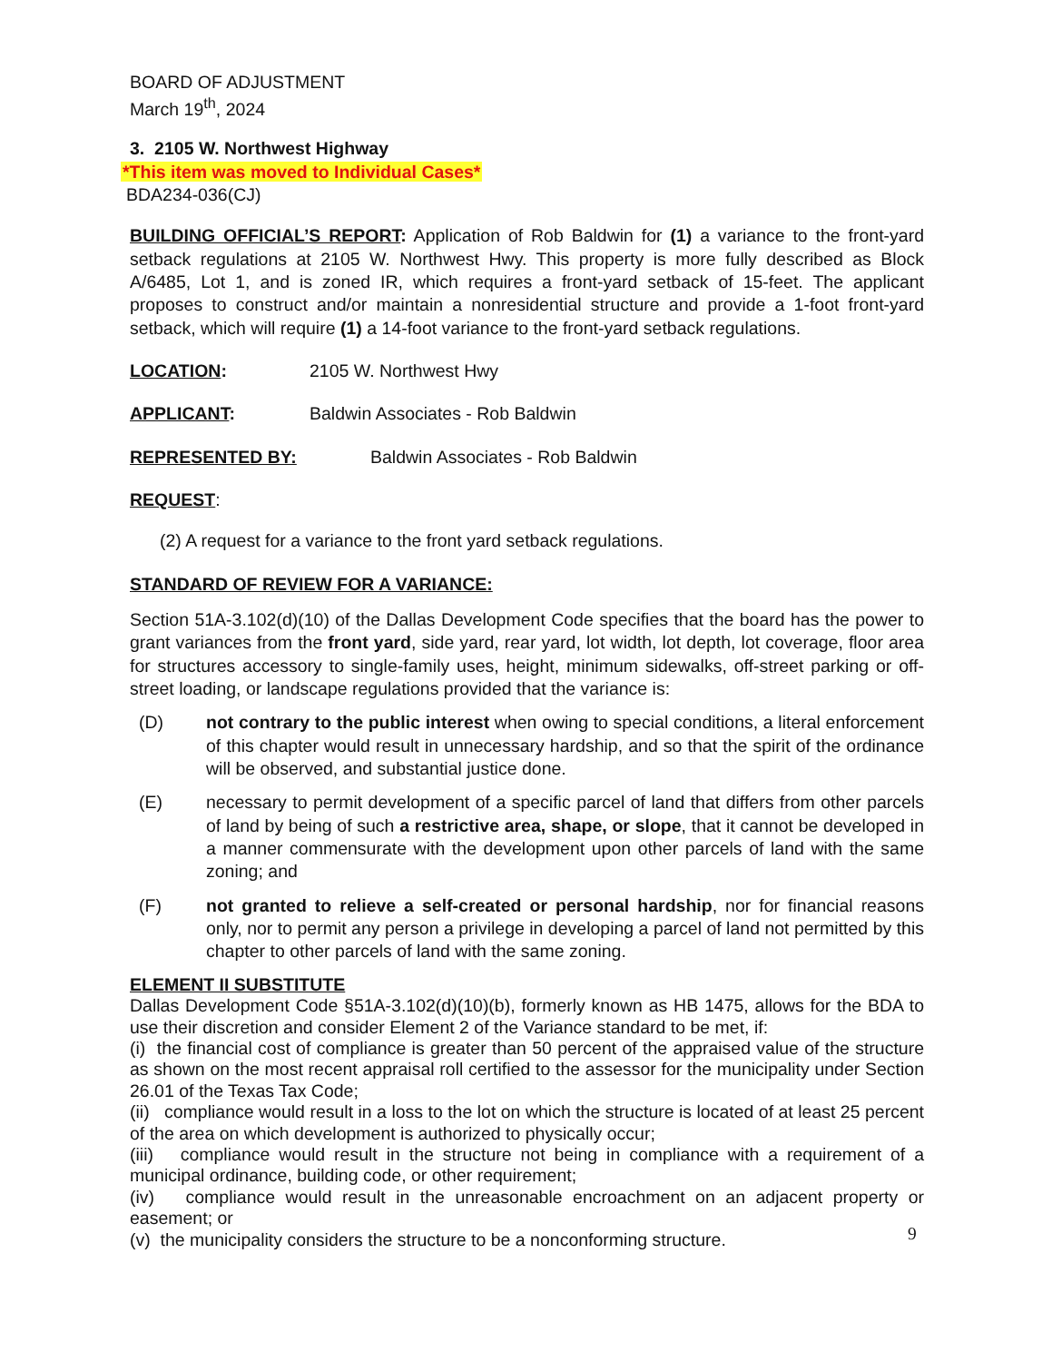BOARD OF ADJUSTMENT
March 19<sup>th</sup>, 2024
3. 2105 W. Northwest Highway
*This item was moved to Individual Cases*
BDA234-036(CJ)
BUILDING OFFICIAL’S REPORT: Application of Rob Baldwin for (1) a variance to the front-yard setback regulations at 2105 W. Northwest Hwy. This property is more fully described as Block A/6485, Lot 1, and is zoned IR, which requires a front-yard setback of 15-feet. The applicant proposes to construct and/or maintain a nonresidential structure and provide a 1-foot front-yard setback, which will require (1) a 14-foot variance to the front-yard setback regulations.
LOCATION: 2105 W. Northwest Hwy
APPLICANT: Baldwin Associates - Rob Baldwin
REPRESENTED BY: Baldwin Associates - Rob Baldwin
REQUEST:
(2) A request for a variance to the front yard setback regulations.
STANDARD OF REVIEW FOR A VARIANCE:
Section 51A-3.102(d)(10) of the Dallas Development Code specifies that the board has the power to grant variances from the front yard, side yard, rear yard, lot width, lot depth, lot coverage, floor area for structures accessory to single-family uses, height, minimum sidewalks, off-street parking or off-street loading, or landscape regulations provided that the variance is:
(D) not contrary to the public interest when owing to special conditions, a literal enforcement of this chapter would result in unnecessary hardship, and so that the spirit of the ordinance will be observed, and substantial justice done.
(E) necessary to permit development of a specific parcel of land that differs from other parcels of land by being of such a restrictive area, shape, or slope, that it cannot be developed in a manner commensurate with the development upon other parcels of land with the same zoning; and
(F) not granted to relieve a self-created or personal hardship, nor for financial reasons only, nor to permit any person a privilege in developing a parcel of land not permitted by this chapter to other parcels of land with the same zoning.
ELEMENT II SUBSTITUTE
Dallas Development Code §51A-3.102(d)(10)(b), formerly known as HB 1475, allows for the BDA to use their discretion and consider Element 2 of the Variance standard to be met, if:
(i) the financial cost of compliance is greater than 50 percent of the appraised value of the structure as shown on the most recent appraisal roll certified to the assessor for the municipality under Section 26.01 of the Texas Tax Code;
(ii) compliance would result in a loss to the lot on which the structure is located of at least 25 percent of the area on which development is authorized to physically occur;
(iii) compliance would result in the structure not being in compliance with a requirement of a municipal ordinance, building code, or other requirement;
(iv) compliance would result in the unreasonable encroachment on an adjacent property or easement; or
(v) the municipality considers the structure to be a nonconforming structure.
9